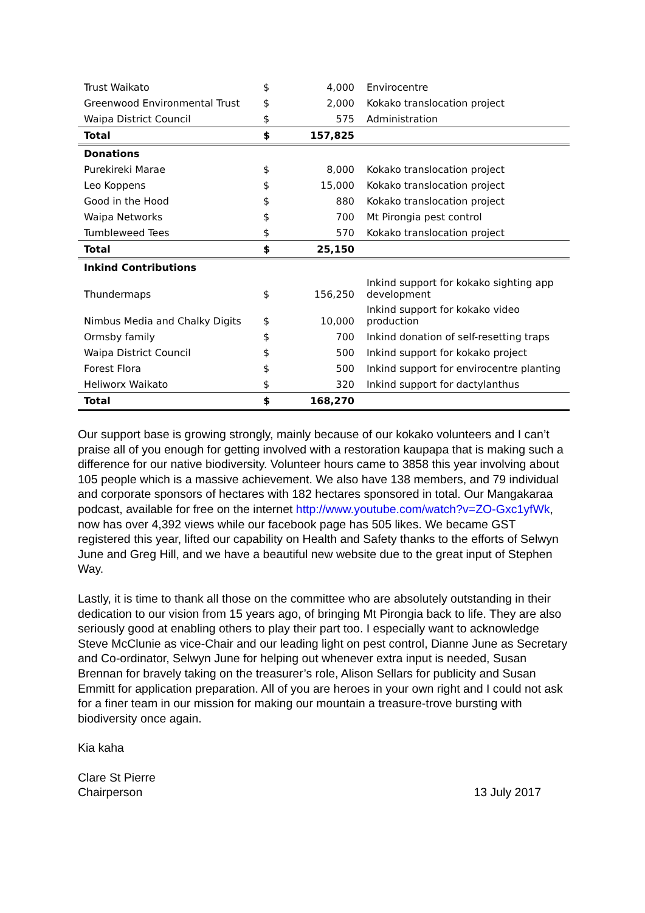| Trust Waikato | $ | 4,000 | Envirocentre |
| Greenwood Environmental Trust | $ | 2,000 | Kokako translocation project |
| Waipa District Council | $ | 575 | Administration |
| Total | $ | 157,825 | |
| Donations | | | |
| Purekireki Marae | $ | 8,000 | Kokako translocation project |
| Leo Koppens | $ | 15,000 | Kokako translocation project |
| Good in the Hood | $ | 880 | Kokako translocation project |
| Waipa Networks | $ | 700 | Mt Pirongia pest control |
| Tumbleweed Tees | $ | 570 | Kokako translocation project |
| Total | $ | 25,150 | |
| Inkind Contributions | | | |
| Thundermaps | $ | 156,250 | Inkind support for kokako sighting app development |
| Nimbus Media and Chalky Digits | $ | 10,000 | Inkind support for kokako video production |
| Ormsby family | $ | 700 | Inkind donation of self-resetting traps |
| Waipa District Council | $ | 500 | Inkind support for kokako project |
| Forest Flora | $ | 500 | Inkind support for envirocentre planting |
| Heliworx Waikato | $ | 320 | Inkind support for dactylanthus |
| Total | $ | 168,270 | |
Our support base is growing strongly, mainly because of our kokako volunteers and I can’t praise all of you enough for getting involved with a restoration kaupapa that is making such a difference for our native biodiversity. Volunteer hours came to 3858 this year involving about 105 people which is a massive achievement. We also have 138 members, and 79 individual and corporate sponsors of hectares with 182 hectares sponsored in total. Our Mangakaraa podcast, available for free on the internet http://www.youtube.com/watch?v=ZO-Gxc1yfWk, now has over 4,392 views while our facebook page has 505 likes. We became GST registered this year, lifted our capability on Health and Safety thanks to the efforts of Selwyn June and Greg Hill, and we have a beautiful new website due to the great input of Stephen Way.
Lastly, it is time to thank all those on the committee who are absolutely outstanding in their dedication to our vision from 15 years ago, of bringing Mt Pirongia back to life. They are also seriously good at enabling others to play their part too. I especially want to acknowledge Steve McClunie as vice-Chair and our leading light on pest control, Dianne June as Secretary and Co-ordinator, Selwyn June for helping out whenever extra input is needed, Susan Brennan for bravely taking on the treasurer’s role, Alison Sellars for publicity and Susan Emmitt for application preparation. All of you are heroes in your own right and I could not ask for a finer team in our mission for making our mountain a treasure-trove bursting with biodiversity once again.
Kia kaha
Clare St Pierre
Chairperson 13 July 2017